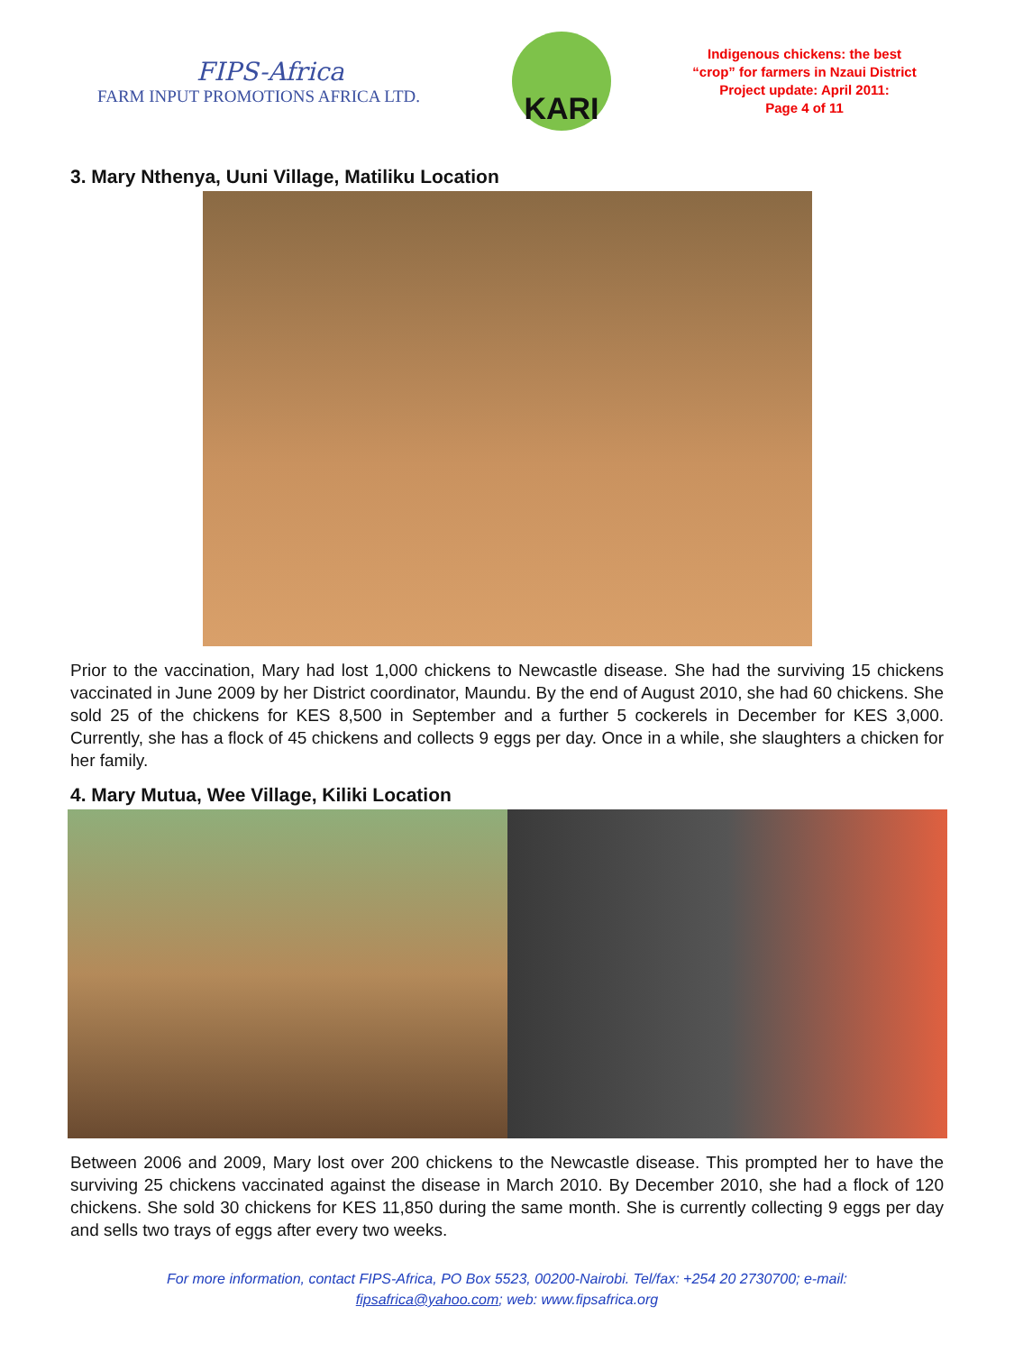FIPS-Africa
FARM INPUT PROMOTIONS AFRICA LTD.
KARI
Indigenous chickens: the best
“crop” for farmers in Nzaui District
Project update: April 2011:
Page 4 of 11
3. Mary Nthenya, Uuni Village, Matiliku Location
Prior to the vaccination, Mary had lost 1,000 chickens to Newcastle disease. She had the surviving 15 chickens vaccinated in June 2009 by her District coordinator, Maundu. By the end of August 2010, she had 60 chickens. She sold 25 of the chickens for KES 8,500 in September and a further 5 cockerels in December for KES 3,000. Currently, she has a flock of 45 chickens and collects 9 eggs per day. Once in a while, she slaughters a chicken for her family.
4. Mary Mutua, Wee Village, Kiliki Location
Between 2006 and 2009, Mary lost over 200 chickens to the Newcastle disease. This prompted her to have the surviving 25 chickens vaccinated against the disease in March 2010. By December 2010, she had a flock of 120 chickens. She sold 30 chickens for KES 11,850 during the same month. She is currently collecting 9 eggs per day and sells two trays of eggs after every two weeks.
For more information, contact FIPS-Africa, PO Box 5523, 00200-Nairobi. Tel/fax: +254 20 2730700; e-mail:
fipsafrica@yahoo.com; web: www.fipsafrica.org